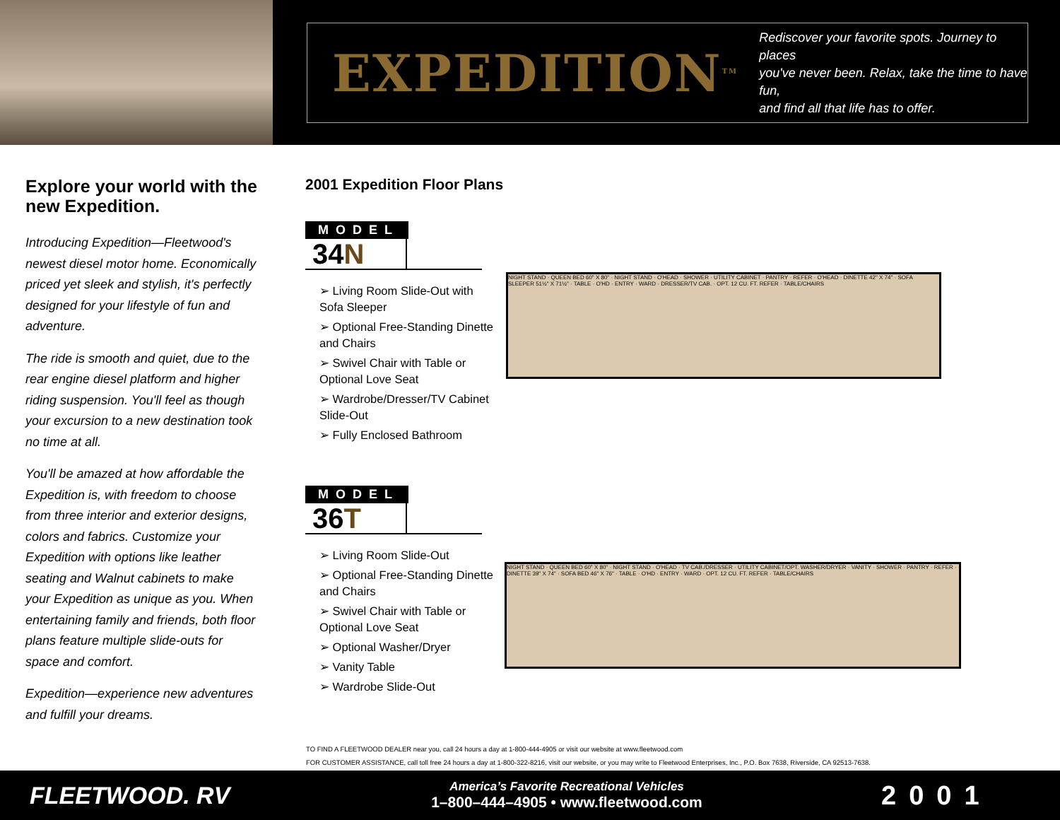EXPEDITION<sup>TM</sup>
Rediscover your favorite spots. Journey to places
you've never been. Relax, take the time to have fun,
and find all that life has to offer.
Explore your world with the new Expedition.
Introducing Expedition—Fleetwood's newest diesel motor home. Economically priced yet sleek and stylish, it's perfectly designed for your lifestyle of fun and adventure.
The ride is smooth and quiet, due to the rear engine diesel platform and higher riding suspension. You'll feel as though your excursion to a new destination took no time at all.
You'll be amazed at how affordable the Expedition is, with freedom to choose from three interior and exterior designs, colors and fabrics. Customize your Expedition with options like leather seating and Walnut cabinets to make your Expedition as unique as you. When entertaining family and friends, both floor plans feature multiple slide-outs for space and comfort.
Expedition—experience new adventures and fulfill your dreams.
2001 Expedition Floor Plans
MODEL
34N
➢ Living Room Slide-Out with Sofa Sleeper
➢ Optional Free-Standing Dinette and Chairs
➢ Swivel Chair with Table or Optional Love Seat
➢ Wardrobe/Dresser/TV Cabinet Slide-Out
➢ Fully Enclosed Bathroom
MODEL
36T
➢ Living Room Slide-Out
➢ Optional Free-Standing Dinette and Chairs
➢ Swivel Chair with Table or Optional Love Seat
➢ Optional Washer/Dryer
➢ Vanity Table
➢ Wardrobe Slide-Out
NIGHT STAND · QUEEN BED 60" X 80" · NIGHT STAND · O'HEAD · SHOWER · UTILITY CABINET · PANTRY · REFER · O'HEAD · DINETTE 42" X 74" · SOFA SLEEPER 51½" X 71½" · TABLE · O'HD · ENTRY · WARD · DRESSER/TV CAB. · OPT. 12 CU. FT. REFER · TABLE/CHAIRS
NIGHT STAND · QUEEN BED 60" X 80" · NIGHT STAND · O'HEAD · TV CAB./DRESSER · UTILITY CABINET/OPT. WASHER/DRYER · VANITY · SHOWER · PANTRY · REFER · DINETTE 39" X 74" · SOFA BED 46" X 76" · TABLE · O'HD · ENTRY · WARD · OPT. 12 CU. FT. REFER · TABLE/CHAIRS
TO FIND A FLEETWOOD DEALER near you, call 24 hours a day at 1-800-444-4905 or visit our website at www.fleetwood.com
FOR CUSTOMER ASSISTANCE, call toll free 24 hours a day at 1-800-322-8216, visit our website, or you may write to Fleetwood Enterprises, Inc., P.O. Box 7638, Riverside, CA 92513-7638.
FLEETWOOD. RV
America’s Favorite Recreational Vehicles
1–800–444–4905 • www.fleetwood.com
2001